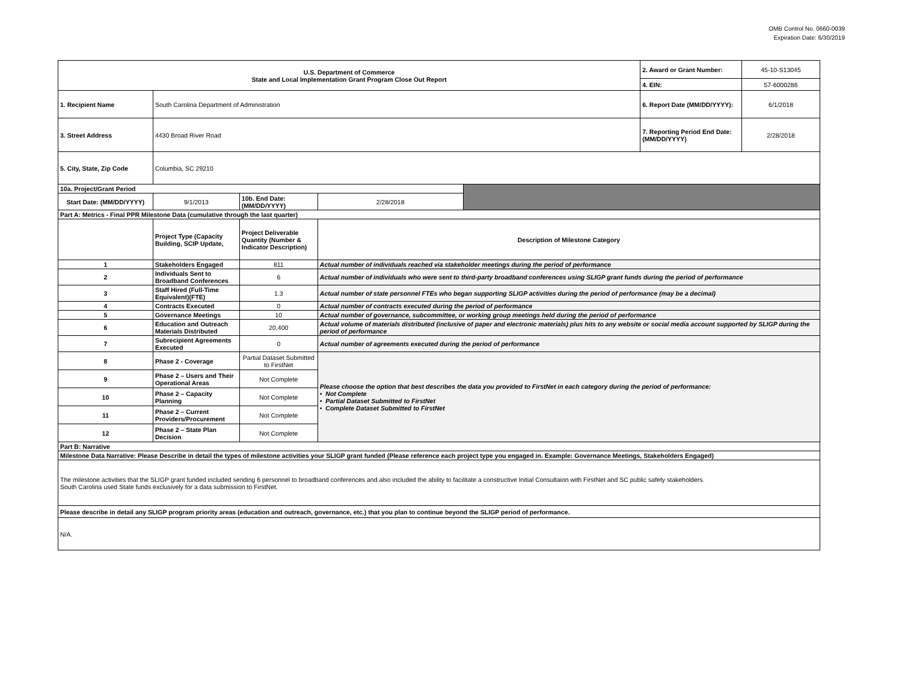OMB Control No. 0660-0039
Expiration Date: 6/30/2019
| U.S. Department of Commerce State and Local Implementation Grant Program Close Out Report | | | | | 2. Award or Grant Number: | 45-10-S13045 |
| | | | | | 4. EIN: | 57-6000286 |
| 1. Recipient Name | South Carolina Department of Administration | | | | 6. Report Date (MM/DD/YYYY): | 6/1/2018 |
| 3. Street Address | 4430 Broad River Road | | | | 7. Reporting Period End Date: (MM/DD/YYYY) | 2/28/2018 |
| 5. City, State, Zip Code | Columbia, SC 29210 | | | | | |
| 10a. Project/Grant Period | | | | | | |
| Start Date: (MM/DD/YYYY) | 9/1/2013 | 10b. End Date: (MM/DD/YYYY) | 2/28/2018 | | | |
| Part A: Metrics - Final PPR Milestone Data (cumulative through the last quarter) | | | | | | |
| | Project Type (Capacity Building, SCIP Update, | Project Deliverable Quantity (Number & Indicator Description) | Description of Milestone Category | | | |
| 1 | Stakeholders Engaged | 811 | Actual number of individuals reached via stakeholder meetings during the period of performance | | | |
| 2 | Individuals Sent to Broadband Conferences | 6 | Actual number of individuals who were sent to third-party broadband conferences using SLIGP grant funds during the period of performance | | | |
| 3 | Staff Hired (Full-Time Equivalent)(FTE) | 1.3 | Actual number of state personnel FTEs who began supporting SLIGP activities during the period of performance (may be a decimal) | | | |
| 4 | Contracts Executed | 0 | Actual number of contracts executed during the period of performance | | | |
| 5 | Governance Meetings | 10 | Actual number of governance, subcommittee, or working group meetings held during the period of performance | | | |
| 6 | Education and Outreach Materials Distributed | 20,400 | Actual volume of materials distributed (inclusive of paper and electronic materials) plus hits to any website or social media account supported by SLIGP during the period of performance | | | |
| 7 | Subrecipient Agreements Executed | 0 | Actual number of agreements executed during the period of performance | | | |
| 8 | Phase 2 - Coverage | Partial Dataset Submitted to FirstNet | Please choose the option that best describes the data you provided to FirstNet in each category during the period of performance: • Not Complete • Partial Dataset Submitted to FirstNet • Complete Dataset Submitted to FirstNet | | | |
| 9 | Phase 2 – Users and Their Operational Areas | Not Complete | | | | |
| 10 | Phase 2 – Capacity Planning | Not Complete | | | | |
| 11 | Phase 2 – Current Providers/Procurement | Not Complete | | | | |
| 12 | Phase 2 – State Plan Decision | Not Complete | | | | |
| Part B: Narrative | | | | | | |
| Milestone Data Narrative: Please Describe in detail the types of milestone activities your SLIGP grant funded (Please reference each project type you engaged in. Example: Governance Meetings, Stakeholders Engaged) | | | | | | |
| The milestone activities that the SLIGP grant funded included sending 6 personnel to broadband conferences and also included the ability to facilitate a constructive Initial Consultaion with FirstNet and SC public safety stakeholders. South Carolina used State funds exclusively for a data submission to FirstNet. | | | | | | |
| Please describe in detail any SLIGP program priority areas (education and outreach, governance, etc.) that you plan to continue beyond the SLIGP period of performance. | | | | | | |
| N/A. | | | | | | |